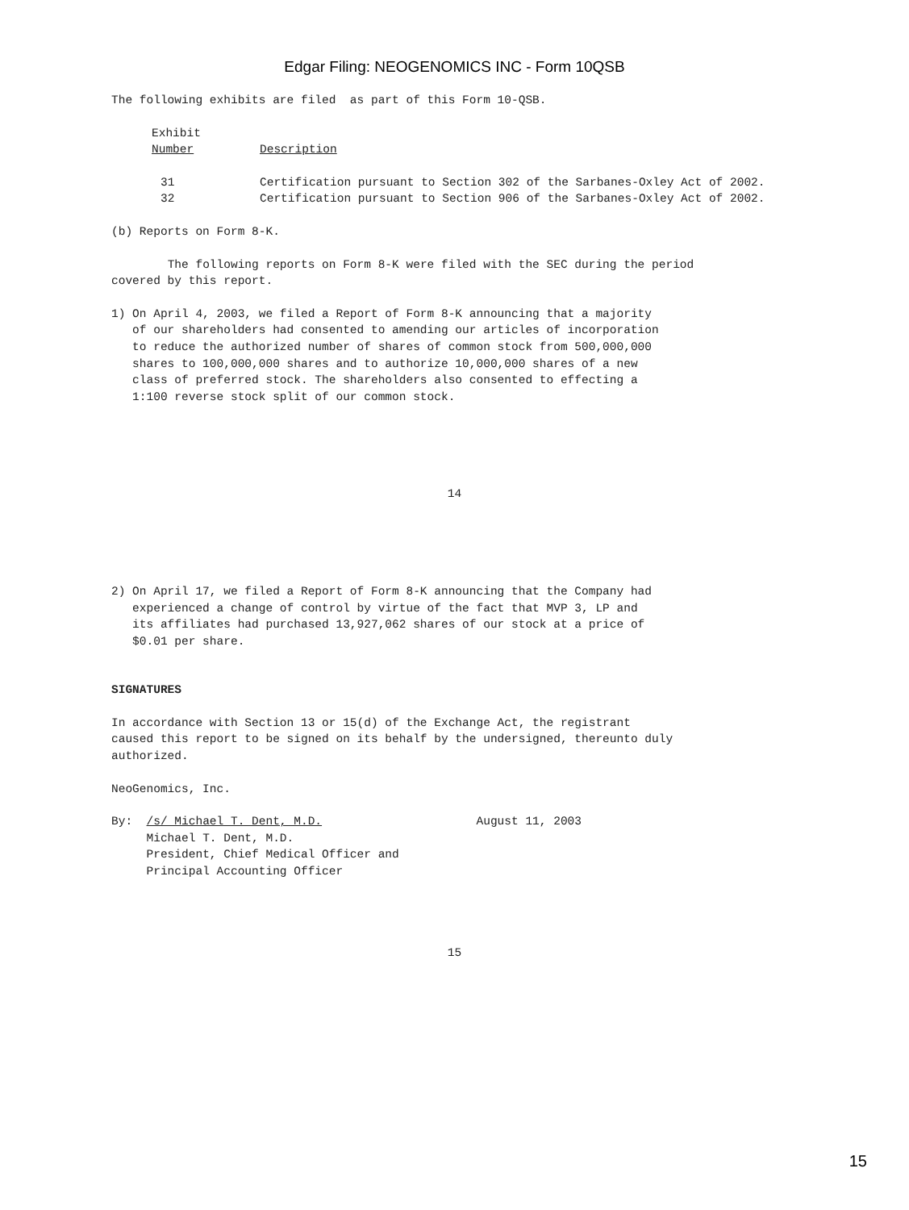Edgar Filing: NEOGENOMICS INC - Form 10QSB
The following exhibits are filed as part of this Form 10-QSB.
| Exhibit Number | Description |
| 31 | Certification pursuant to Section 302 of the Sarbanes-Oxley Act of 2002. |
| 32 | Certification pursuant to Section 906 of the Sarbanes-Oxley Act of 2002. |
(b) Reports on Form 8-K.
The following reports on Form 8-K were filed with the SEC during the period covered by this report.
1) On April 4, 2003, we filed a Report of Form 8-K announcing that a majority of our shareholders had consented to amending our articles of incorporation to reduce the authorized number of shares of common stock from 500,000,000 shares to 100,000,000 shares and to authorize 10,000,000 shares of a new class of preferred stock. The shareholders also consented to effecting a 1:100 reverse stock split of our common stock.
14
2) On April 17, we filed a Report of Form 8-K announcing that the Company had experienced a change of control by virtue of the fact that MVP 3, LP and its affiliates had purchased 13,927,062 shares of our stock at a price of $0.01 per share.
SIGNATURES
In accordance with Section 13 or 15(d) of the Exchange Act, the registrant caused this report to be signed on its behalf by the undersigned, thereunto duly authorized.
NeoGenomics, Inc.
By: /s/ Michael T. Dent, M.D. August 11, 2003 Michael T. Dent, M.D. President, Chief Medical Officer and Principal Accounting Officer
15
15